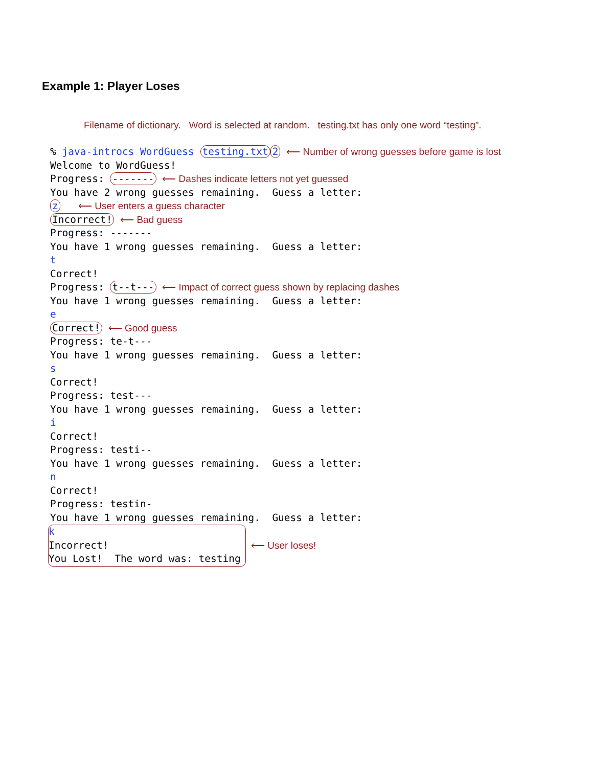Example 1: Player Loses
Filename of dictionary. Word is selected at random. testing.txt has only one word “testing”.
% java-introcs WordGuess testing.txt 2 ⟵ Number of wrong guesses before game is lost Welcome to WordGuess! Progress: ------- ⟵ Dashes indicate letters not yet guessed You have 2 wrong guesses remaining. Guess a letter: z ⟵ User enters a guess character Incorrect! ⟵ Bad guess Progress: ------- You have 1 wrong guesses remaining. Guess a letter: t Correct! Progress: t--t--- ⟵ Impact of correct guess shown by replacing dashes You have 1 wrong guesses remaining. Guess a letter: e Correct! ⟵ Good guess Progress: te-t--- You have 1 wrong guesses remaining. Guess a letter: s Correct! Progress: test--- You have 1 wrong guesses remaining. Guess a letter: i Correct! Progress: testi-- You have 1 wrong guesses remaining. Guess a letter: n Correct! Progress: testin- You have 1 wrong guesses remaining. Guess a letter:
k Incorrect! You Lost! The word was: testing
⟵ User loses!